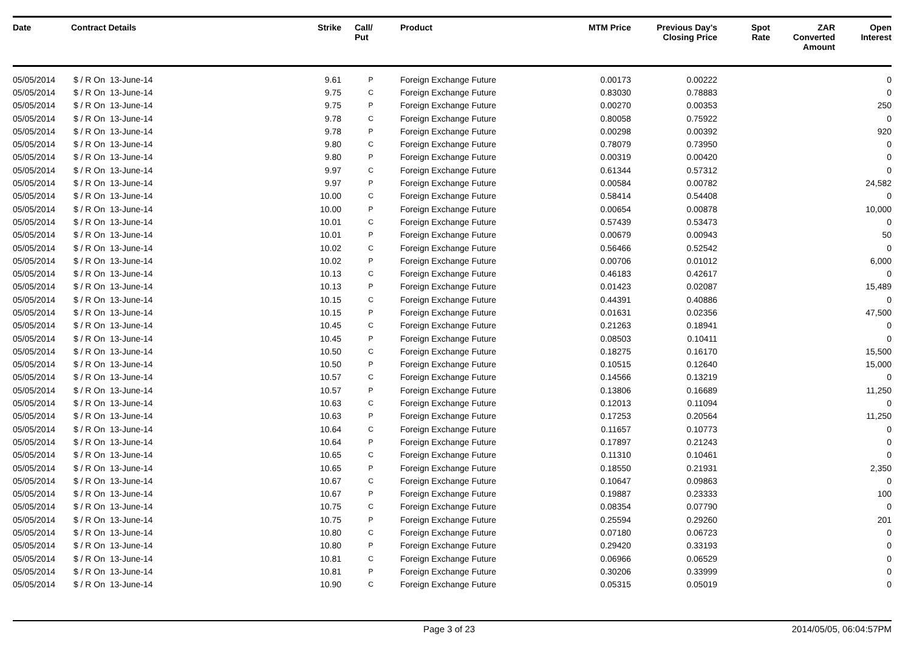| Date | Contract Details | Strike | Call/ Put | Product | MTM Price | Previous Day's Closing Price | Spot Rate | ZAR Converted Amount | Open Interest |
| --- | --- | --- | --- | --- | --- | --- | --- | --- | --- |
| 05/05/2014 | $ / R On 13-June-14 | 9.61 | P | Foreign Exchange Future | 0.00173 | 0.00222 | | | 0 |
| 05/05/2014 | $ / R On 13-June-14 | 9.75 | C | Foreign Exchange Future | 0.83030 | 0.78883 | | | 0 |
| 05/05/2014 | $ / R On 13-June-14 | 9.75 | P | Foreign Exchange Future | 0.00270 | 0.00353 | | | 250 |
| 05/05/2014 | $ / R On 13-June-14 | 9.78 | C | Foreign Exchange Future | 0.80058 | 0.75922 | | | 0 |
| 05/05/2014 | $ / R On 13-June-14 | 9.78 | P | Foreign Exchange Future | 0.00298 | 0.00392 | | | 920 |
| 05/05/2014 | $ / R On 13-June-14 | 9.80 | C | Foreign Exchange Future | 0.78079 | 0.73950 | | | 0 |
| 05/05/2014 | $ / R On 13-June-14 | 9.80 | P | Foreign Exchange Future | 0.00319 | 0.00420 | | | 0 |
| 05/05/2014 | $ / R On 13-June-14 | 9.97 | C | Foreign Exchange Future | 0.61344 | 0.57312 | | | 0 |
| 05/05/2014 | $ / R On 13-June-14 | 9.97 | P | Foreign Exchange Future | 0.00584 | 0.00782 | | | 24,582 |
| 05/05/2014 | $ / R On 13-June-14 | 10.00 | C | Foreign Exchange Future | 0.58414 | 0.54408 | | | 0 |
| 05/05/2014 | $ / R On 13-June-14 | 10.00 | P | Foreign Exchange Future | 0.00654 | 0.00878 | | | 10,000 |
| 05/05/2014 | $ / R On 13-June-14 | 10.01 | C | Foreign Exchange Future | 0.57439 | 0.53473 | | | 0 |
| 05/05/2014 | $ / R On 13-June-14 | 10.01 | P | Foreign Exchange Future | 0.00679 | 0.00943 | | | 50 |
| 05/05/2014 | $ / R On 13-June-14 | 10.02 | C | Foreign Exchange Future | 0.56466 | 0.52542 | | | 0 |
| 05/05/2014 | $ / R On 13-June-14 | 10.02 | P | Foreign Exchange Future | 0.00706 | 0.01012 | | | 6,000 |
| 05/05/2014 | $ / R On 13-June-14 | 10.13 | C | Foreign Exchange Future | 0.46183 | 0.42617 | | | 0 |
| 05/05/2014 | $ / R On 13-June-14 | 10.13 | P | Foreign Exchange Future | 0.01423 | 0.02087 | | | 15,489 |
| 05/05/2014 | $ / R On 13-June-14 | 10.15 | C | Foreign Exchange Future | 0.44391 | 0.40886 | | | 0 |
| 05/05/2014 | $ / R On 13-June-14 | 10.15 | P | Foreign Exchange Future | 0.01631 | 0.02356 | | | 47,500 |
| 05/05/2014 | $ / R On 13-June-14 | 10.45 | C | Foreign Exchange Future | 0.21263 | 0.18941 | | | 0 |
| 05/05/2014 | $ / R On 13-June-14 | 10.45 | P | Foreign Exchange Future | 0.08503 | 0.10411 | | | 0 |
| 05/05/2014 | $ / R On 13-June-14 | 10.50 | C | Foreign Exchange Future | 0.18275 | 0.16170 | | | 15,500 |
| 05/05/2014 | $ / R On 13-June-14 | 10.50 | P | Foreign Exchange Future | 0.10515 | 0.12640 | | | 15,000 |
| 05/05/2014 | $ / R On 13-June-14 | 10.57 | C | Foreign Exchange Future | 0.14566 | 0.13219 | | | 0 |
| 05/05/2014 | $ / R On 13-June-14 | 10.57 | P | Foreign Exchange Future | 0.13806 | 0.16689 | | | 11,250 |
| 05/05/2014 | $ / R On 13-June-14 | 10.63 | C | Foreign Exchange Future | 0.12013 | 0.11094 | | | 0 |
| 05/05/2014 | $ / R On 13-June-14 | 10.63 | P | Foreign Exchange Future | 0.17253 | 0.20564 | | | 11,250 |
| 05/05/2014 | $ / R On 13-June-14 | 10.64 | C | Foreign Exchange Future | 0.11657 | 0.10773 | | | 0 |
| 05/05/2014 | $ / R On 13-June-14 | 10.64 | P | Foreign Exchange Future | 0.17897 | 0.21243 | | | 0 |
| 05/05/2014 | $ / R On 13-June-14 | 10.65 | C | Foreign Exchange Future | 0.11310 | 0.10461 | | | 0 |
| 05/05/2014 | $ / R On 13-June-14 | 10.65 | P | Foreign Exchange Future | 0.18550 | 0.21931 | | | 2,350 |
| 05/05/2014 | $ / R On 13-June-14 | 10.67 | C | Foreign Exchange Future | 0.10647 | 0.09863 | | | 0 |
| 05/05/2014 | $ / R On 13-June-14 | 10.67 | P | Foreign Exchange Future | 0.19887 | 0.23333 | | | 100 |
| 05/05/2014 | $ / R On 13-June-14 | 10.75 | C | Foreign Exchange Future | 0.08354 | 0.07790 | | | 0 |
| 05/05/2014 | $ / R On 13-June-14 | 10.75 | P | Foreign Exchange Future | 0.25594 | 0.29260 | | | 201 |
| 05/05/2014 | $ / R On 13-June-14 | 10.80 | C | Foreign Exchange Future | 0.07180 | 0.06723 | | | 0 |
| 05/05/2014 | $ / R On 13-June-14 | 10.80 | P | Foreign Exchange Future | 0.29420 | 0.33193 | | | 0 |
| 05/05/2014 | $ / R On 13-June-14 | 10.81 | C | Foreign Exchange Future | 0.06966 | 0.06529 | | | 0 |
| 05/05/2014 | $ / R On 13-June-14 | 10.81 | P | Foreign Exchange Future | 0.30206 | 0.33999 | | | 0 |
| 05/05/2014 | $ / R On 13-June-14 | 10.90 | C | Foreign Exchange Future | 0.05315 | 0.05019 | | | 0 |
Page 3 of 23 2014/05/05, 06:04:57PM